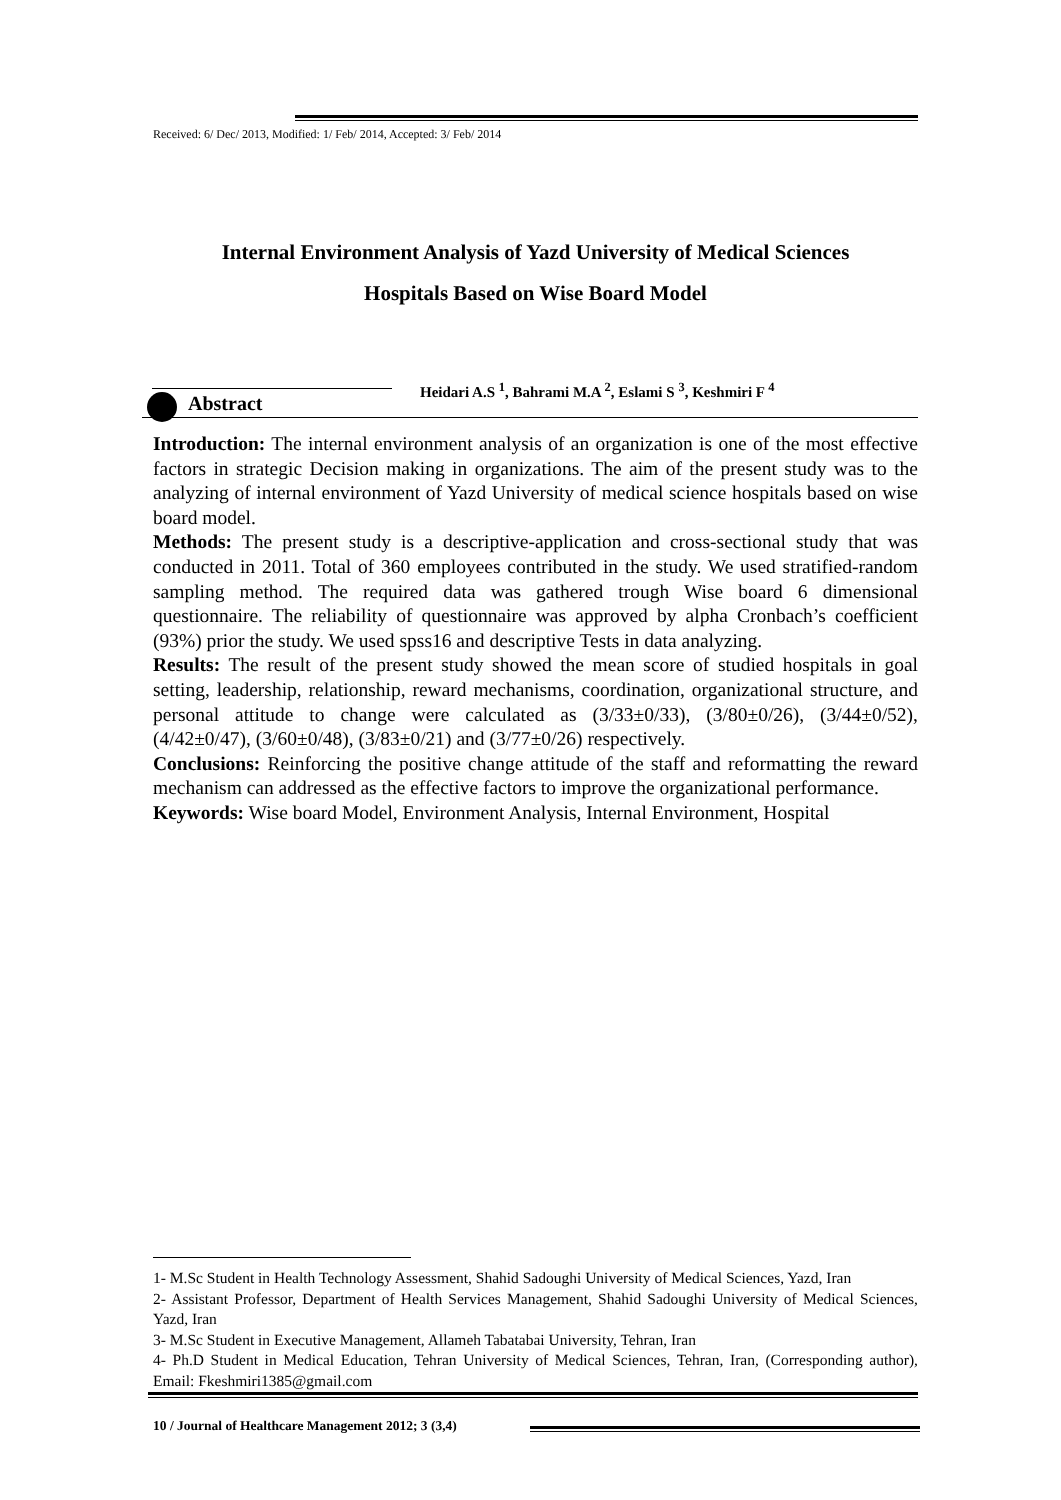Received: 6/ Dec/ 2013, Modified: 1/ Feb/ 2014, Accepted: 3/ Feb/ 2014
Internal Environment Analysis of Yazd University of Medical Sciences
Hospitals Based on Wise Board Model
Abstract
Heidari A.S <sup>1</sup>, Bahrami M.A <sup>2</sup>, Eslami S <sup>3</sup>, Keshmiri F <sup>4</sup>
Introduction: The internal environment analysis of an organization is one of the most effective factors in strategic Decision making in organizations. The aim of the present study was to the analyzing of internal environment of Yazd University of medical science hospitals based on wise board model.
Methods: The present study is a descriptive-application and cross-sectional study that was conducted in 2011. Total of 360 employees contributed in the study. We used stratified-random sampling method. The required data was gathered trough Wise board 6 dimensional questionnaire. The reliability of questionnaire was approved by alpha Cronbach’s coefficient (93%) prior the study. We used spss16 and descriptive Tests in data analyzing.
Results: The result of the present study showed the mean score of studied hospitals in goal setting, leadership, relationship, reward mechanisms, coordination, organizational structure, and personal attitude to change were calculated as (3/33±0/33), (3/80±0/26), (3/44±0/52), (4/42±0/47), (3/60±0/48), (3/83±0/21) and (3/77±0/26) respectively.
Conclusions: Reinforcing the positive change attitude of the staff and reformatting the reward mechanism can addressed as the effective factors to improve the organizational performance.
Keywords: Wise board Model, Environment Analysis, Internal Environment, Hospital
1- M.Sc Student in Health Technology Assessment, Shahid Sadoughi University of Medical Sciences, Yazd, Iran
2- Assistant Professor, Department of Health Services Management, Shahid Sadoughi University of Medical Sciences, Yazd, Iran
3- M.Sc Student in Executive Management, Allameh Tabatabai University, Tehran, Iran
4- Ph.D Student in Medical Education, Tehran University of Medical Sciences, Tehran, Iran, (Corresponding author), Email: Fkeshmiri1385@gmail.com
10 / Journal of Healthcare Management 2012; 3 (3,4)